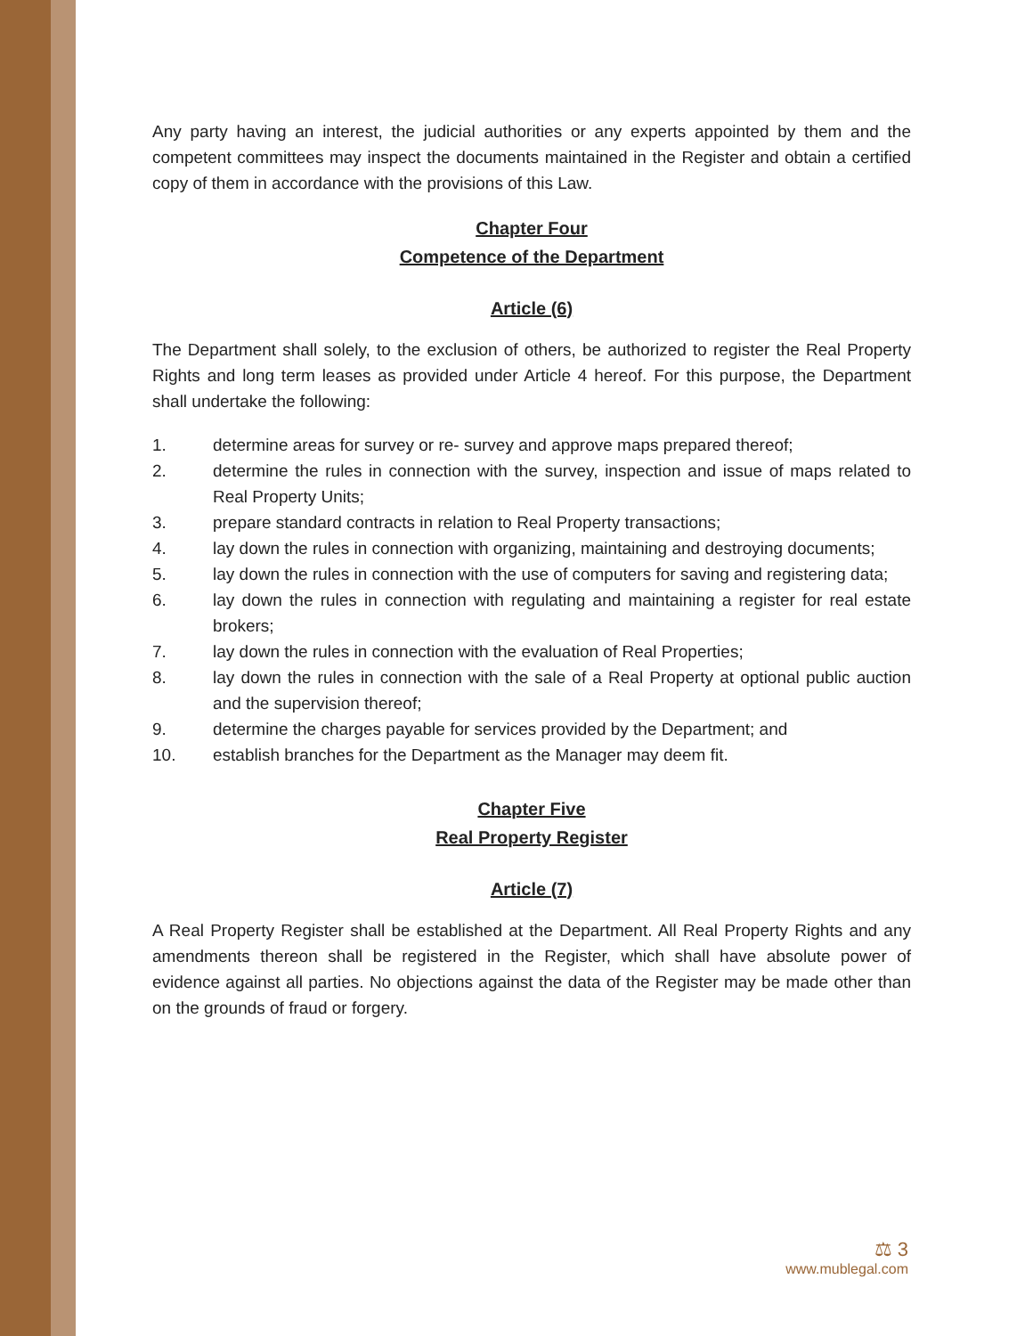Any party having an interest, the judicial authorities or any experts appointed by them and the competent committees may inspect the documents maintained in the Register and obtain a certified copy of them in accordance with the provisions of this Law.
Chapter Four
Competence of the Department
Article (6)
The Department shall solely, to the exclusion of others, be authorized to register the Real Property Rights and long term leases as provided under Article 4 hereof. For this purpose, the Department shall undertake the following:
1. determine areas for survey or re- survey and approve maps prepared thereof;
2. determine the rules in connection with the survey, inspection and issue of maps related to Real Property Units;
3. prepare standard contracts in relation to Real Property transactions;
4. lay down the rules in connection with organizing, maintaining and destroying documents;
5. lay down the rules in connection with the use of computers for saving and registering data;
6. lay down the rules in connection with regulating and maintaining a register for real estate brokers;
7. lay down the rules in connection with the evaluation of Real Properties;
8. lay down the rules in connection with the sale of a Real Property at optional public auction and the supervision thereof;
9. determine the charges payable for services provided by the Department; and
10. establish branches for the Department as the Manager may deem fit.
Chapter Five
Real Property Register
Article (7)
A Real Property Register shall be established at the Department. All Real Property Rights and any amendments thereon shall be registered in the Register, which shall have absolute power of evidence against all parties. No objections against the data of the Register may be made other than on the grounds of fraud or forgery.
⚖ 3
www.mublegal.com